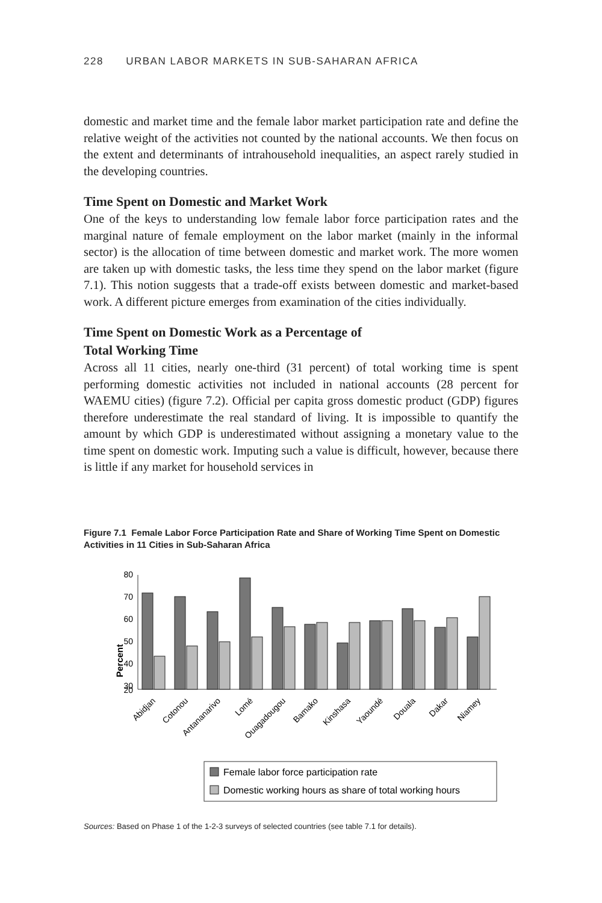228 URBAN LABOR MARKETS IN SUB-SAHARAN AFRICA
domestic and market time and the female labor market participation rate and define the relative weight of the activities not counted by the national accounts. We then focus on the extent and determinants of intrahousehold inequalities, an aspect rarely studied in the developing countries.
Time Spent on Domestic and Market Work
One of the keys to understanding low female labor force participation rates and the marginal nature of female employment on the labor market (mainly in the informal sector) is the allocation of time between domestic and market work. The more women are taken up with domestic tasks, the less time they spend on the labor market (figure 7.1). This notion suggests that a trade-off exists between domestic and market-based work. A different picture emerges from examination of the cities individually.
Time Spent on Domestic Work as a Percentage of
Total Working Time
Across all 11 cities, nearly one-third (31 percent) of total working time is spent performing domestic activities not included in national accounts (28 percent for WAEMU cities) (figure 7.2). Official per capita gross domestic product (GDP) figures therefore underestimate the real standard of living. It is impossible to quantify the amount by which GDP is underestimated without assigning a monetary value to the time spent on domestic work. Imputing such a value is difficult, however, because there is little if any market for household services in
Figure 7.1 Female Labor Force Participation Rate and Share of Working Time Spent on Domestic Activities in 11 Cities in Sub-Saharan Africa
Percent
80
70
60
50
40
30
20
Abidjan
Cotonou
Antananarivo
Lomé
Ouagadougou
Bamako
Kinshasa
Yaoundé
Douala
Dakar
Niamey
Female labor force participation rate
Domestic working hours as share of total working hours
Sources: Based on Phase 1 of the 1-2-3 surveys of selected countries (see table 7.1 for details).